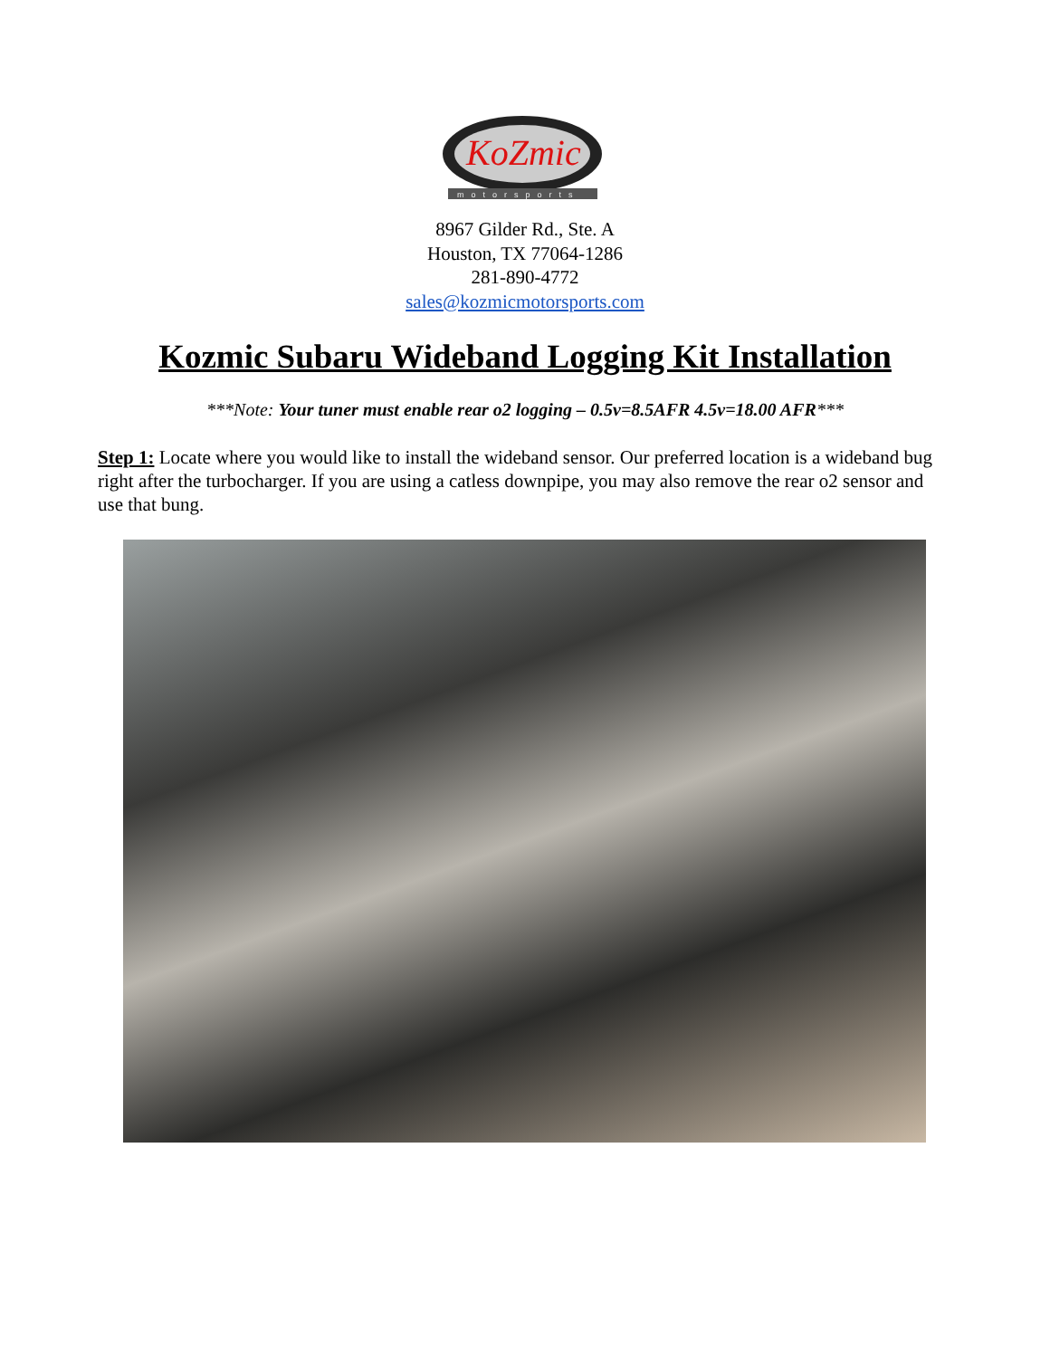KoZmic
motorsports
8967 Gilder Rd., Ste. A
Houston, TX 77064-1286
281-890-4772
sales@kozmicmotorsports.com
Kozmic Subaru Wideband Logging Kit Installation
***Note: Your tuner must enable rear o2 logging – 0.5v=8.5AFR 4.5v=18.00 AFR***
Step 1: Locate where you would like to install the wideband sensor. Our preferred location is a wideband bug right after the turbocharger. If you are using a catless downpipe, you may also remove the rear o2 sensor and use that bung.